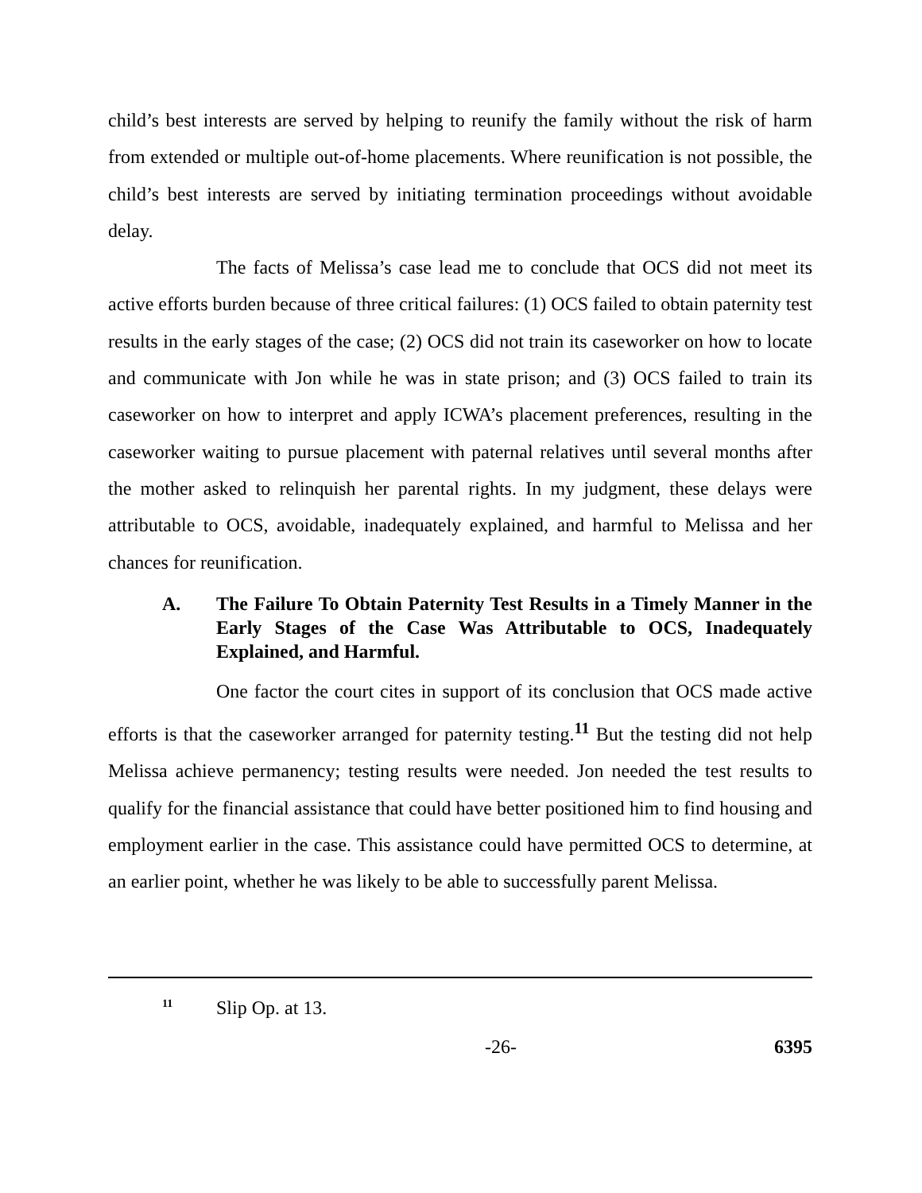child’s best interests are served by helping to reunify the family without the risk of harm from extended or multiple out-of-home placements. Where reunification is not possible, the child’s best interests are served by initiating termination proceedings without avoidable delay.
The facts of Melissa’s case lead me to conclude that OCS did not meet its active efforts burden because of three critical failures: (1) OCS failed to obtain paternity test results in the early stages of the case; (2) OCS did not train its caseworker on how to locate and communicate with Jon while he was in state prison; and (3) OCS failed to train its caseworker on how to interpret and apply ICWA’s placement preferences, resulting in the caseworker waiting to pursue placement with paternal relatives until several months after the mother asked to relinquish her parental rights. In my judgment, these delays were attributable to OCS, avoidable, inadequately explained, and harmful to Melissa and her chances for reunification.
A. The Failure To Obtain Paternity Test Results in a Timely Manner in the Early Stages of the Case Was Attributable to OCS, Inadequately Explained, and Harmful.
One factor the court cites in support of its conclusion that OCS made active efforts is that the caseworker arranged for paternity testing.<sup>11</sup> But the testing did not help Melissa achieve permanency; testing results were needed. Jon needed the test results to qualify for the financial assistance that could have better positioned him to find housing and employment earlier in the case. This assistance could have permitted OCS to determine, at an earlier point, whether he was likely to be able to successfully parent Melissa.
<sup>11</sup> Slip Op. at 13.
-26- 6395